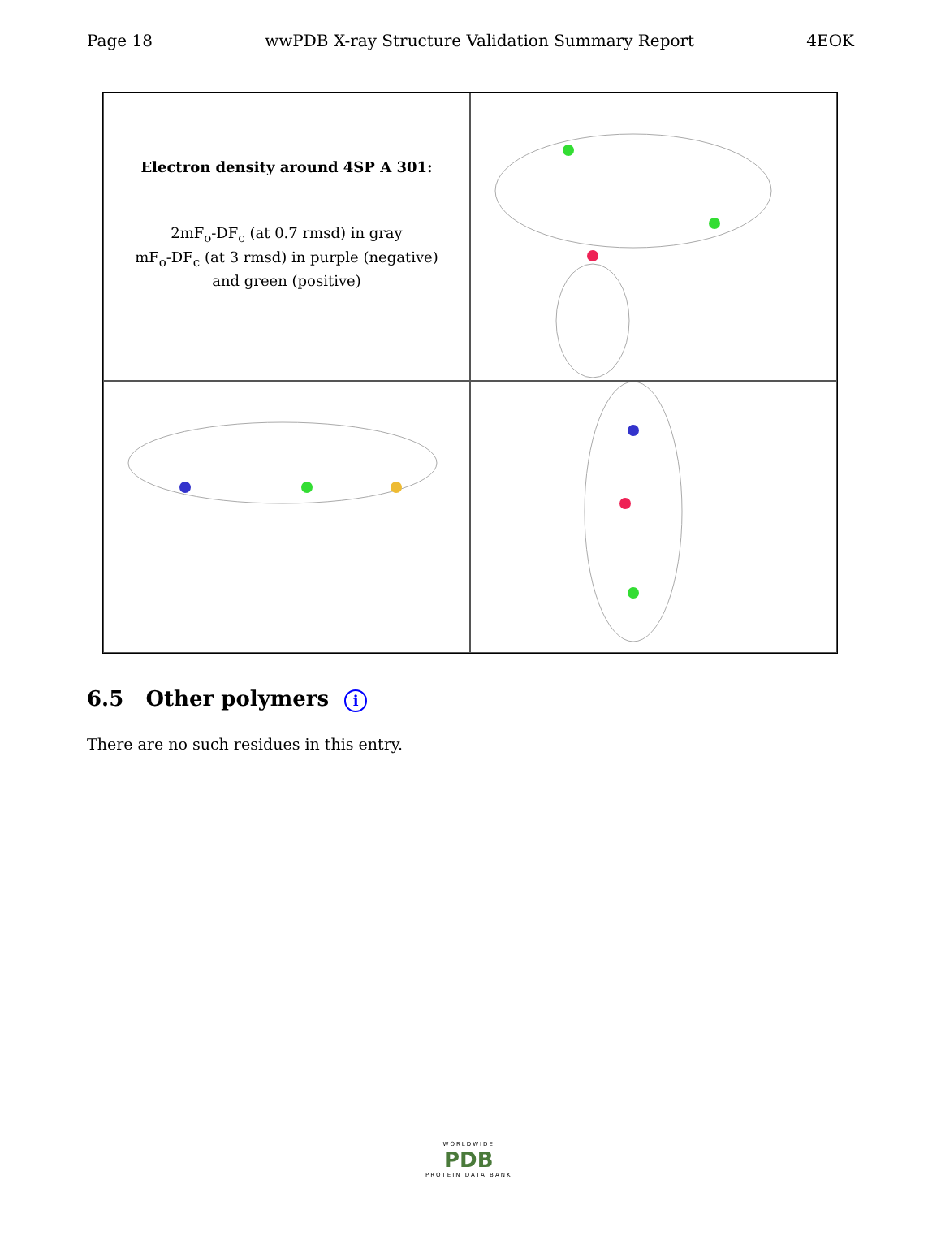Page 18 wwPDB X-ray Structure Validation Summary Report 4EOK
Electron density around 4SP A 301:
2mF<sub>o</sub>-DF<sub>c</sub> (at 0.7 rmsd) in gray
mF<sub>o</sub>-DF<sub>c</sub> (at 3 rmsd) in purple (negative)
and green (positive)
6.5 Other polymers i
There are no such residues in this entry.
WORLDWIDE
PDB
PROTEIN DATA BANK